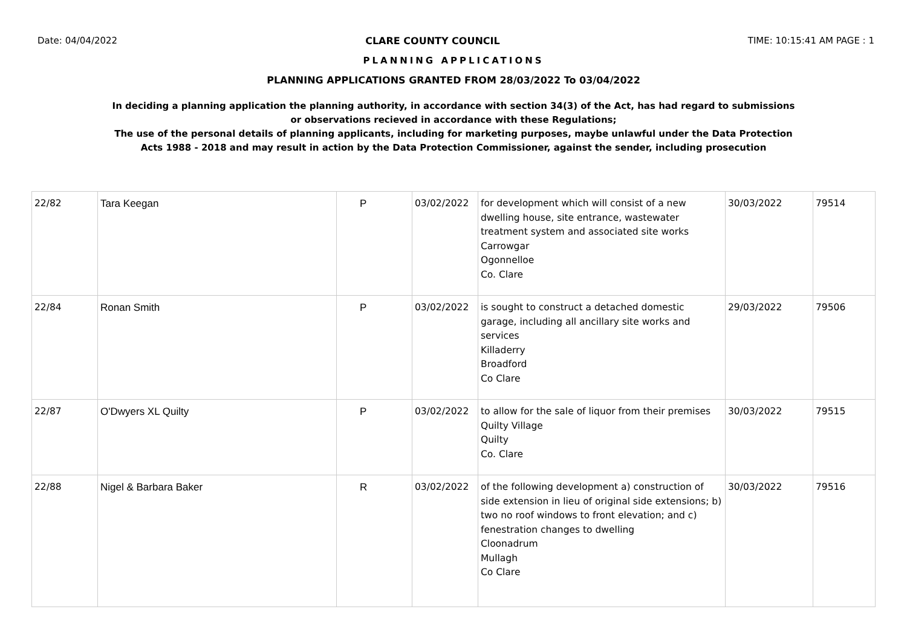Date: 04/04/2022 CLARE COUNTY COUNCIL TIME: 10:15:41 AM PAGE : 1
PLANNING APPLICATIONS
PLANNING APPLICATIONS GRANTED FROM 28/03/2022 To 03/04/2022
In deciding a planning application the planning authority, in accordance with section 34(3) of the Act, has had regard to submissions
or observations recieved in accordance with these Regulations;
The use of the personal details of planning applicants, including for marketing purposes, maybe unlawful under the Data Protection
Acts 1988 - 2018 and may result in action by the Data Protection Commissioner, against the sender, including prosecution
| 22/82 | Tara Keegan | P | 03/02/2022 | for development which will consist of a new dwelling house, site entrance, wastewater treatment system and associated site works Carrowgar Ogonnelloe Co. Clare | 30/03/2022 | 79514 |
| 22/84 | Ronan Smith | P | 03/02/2022 | is sought to construct a detached domestic garage, including all ancillary site works and services Killaderry Broadford Co Clare | 29/03/2022 | 79506 |
| 22/87 | O'Dwyers XL Quilty | P | 03/02/2022 | to allow for the sale of liquor from their premises Quilty Village Quilty Co. Clare | 30/03/2022 | 79515 |
| 22/88 | Nigel & Barbara Baker | R | 03/02/2022 | of the following development a) construction of side extension in lieu of original side extensions; b) two no roof windows to front elevation; and c) fenestration changes to dwelling Cloonadrum Mullagh Co Clare | 30/03/2022 | 79516 |